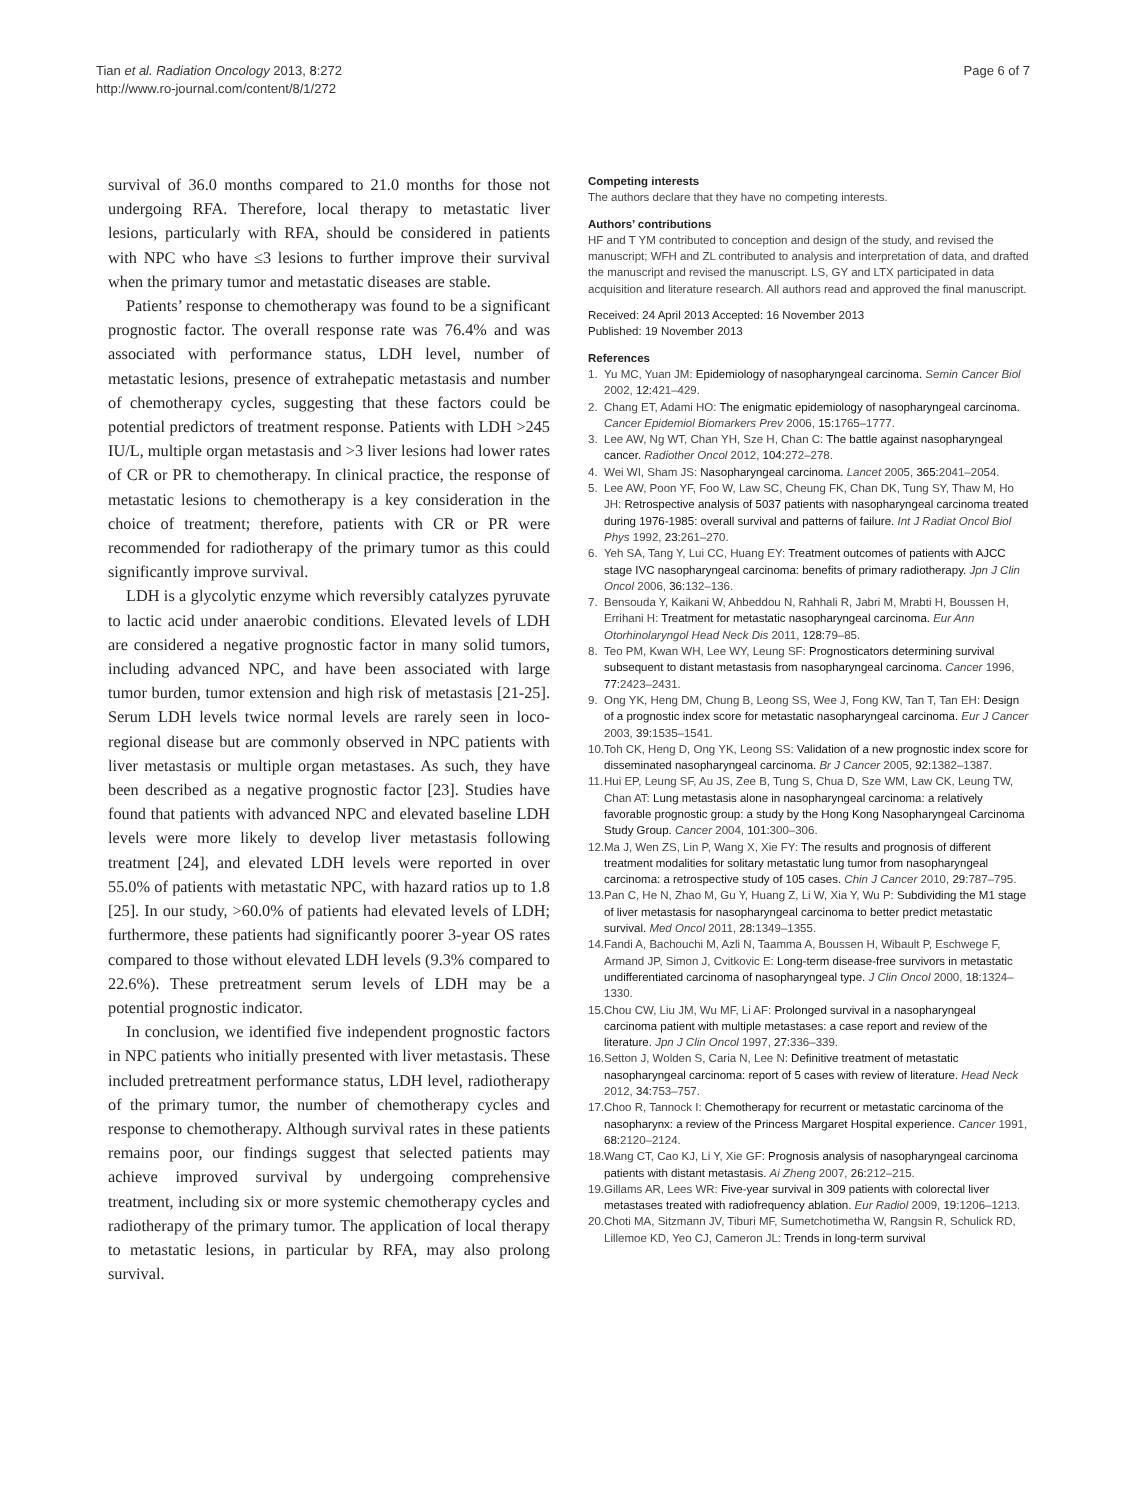Tian et al. Radiation Oncology 2013, 8:272
http://www.ro-journal.com/content/8/1/272
Page 6 of 7
survival of 36.0 months compared to 21.0 months for those not undergoing RFA. Therefore, local therapy to metastatic liver lesions, particularly with RFA, should be considered in patients with NPC who have ≤3 lesions to further improve their survival when the primary tumor and metastatic diseases are stable.
Patients’ response to chemotherapy was found to be a significant prognostic factor. The overall response rate was 76.4% and was associated with performance status, LDH level, number of metastatic lesions, presence of extrahepatic metastasis and number of chemotherapy cycles, suggesting that these factors could be potential predictors of treatment response. Patients with LDH >245 IU/L, multiple organ metastasis and >3 liver lesions had lower rates of CR or PR to chemotherapy. In clinical practice, the response of metastatic lesions to chemotherapy is a key consideration in the choice of treatment; therefore, patients with CR or PR were recommended for radiotherapy of the primary tumor as this could significantly improve survival.
LDH is a glycolytic enzyme which reversibly catalyzes pyruvate to lactic acid under anaerobic conditions. Elevated levels of LDH are considered a negative prognostic factor in many solid tumors, including advanced NPC, and have been associated with large tumor burden, tumor extension and high risk of metastasis [21-25]. Serum LDH levels twice normal levels are rarely seen in loco-regional disease but are commonly observed in NPC patients with liver metastasis or multiple organ metastases. As such, they have been described as a negative prognostic factor [23]. Studies have found that patients with advanced NPC and elevated baseline LDH levels were more likely to develop liver metastasis following treatment [24], and elevated LDH levels were reported in over 55.0% of patients with metastatic NPC, with hazard ratios up to 1.8 [25]. In our study, >60.0% of patients had elevated levels of LDH; furthermore, these patients had significantly poorer 3-year OS rates compared to those without elevated LDH levels (9.3% compared to 22.6%). These pretreatment serum levels of LDH may be a potential prognostic indicator.
In conclusion, we identified five independent prognostic factors in NPC patients who initially presented with liver metastasis. These included pretreatment performance status, LDH level, radiotherapy of the primary tumor, the number of chemotherapy cycles and response to chemotherapy. Although survival rates in these patients remains poor, our findings suggest that selected patients may achieve improved survival by undergoing comprehensive treatment, including six or more systemic chemotherapy cycles and radiotherapy of the primary tumor. The application of local therapy to metastatic lesions, in particular by RFA, may also prolong survival.
Competing interests
The authors declare that they have no competing interests.
Authors’ contributions
HF and T YM contributed to conception and design of the study, and revised the manuscript; WFH and ZL contributed to analysis and interpretation of data, and drafted the manuscript and revised the manuscript. LS, GY and LTX participated in data acquisition and literature research. All authors read and approved the final manuscript.
Received: 24 April 2013 Accepted: 16 November 2013
Published: 19 November 2013
References
1. Yu MC, Yuan JM: Epidemiology of nasopharyngeal carcinoma. Semin Cancer Biol 2002, 12: 421–429.
2. Chang ET, Adami HO: The enigmatic epidemiology of nasopharyngeal carcinoma. Cancer Epidemiol Biomarkers Prev 2006, 15: 1765–1777.
3. Lee AW, Ng WT, Chan YH, Sze H, Chan C: The battle against nasopharyngeal cancer. Radiother Oncol 2012, 104: 272–278.
4. Wei WI, Sham JS: Nasopharyngeal carcinoma. Lancet 2005, 365: 2041–2054.
5. Lee AW, Poon YF, Foo W, Law SC, Cheung FK, Chan DK, Tung SY, Thaw M, Ho JH: Retrospective analysis of 5037 patients with nasopharyngeal carcinoma treated during 1976-1985: overall survival and patterns of failure. Int J Radiat Oncol Biol Phys 1992, 23: 261–270.
6. Yeh SA, Tang Y, Lui CC, Huang EY: Treatment outcomes of patients with AJCC stage IVC nasopharyngeal carcinoma: benefits of primary radiotherapy. Jpn J Clin Oncol 2006, 36: 132–136.
7. Bensouda Y, Kaikani W, Ahbeddou N, Rahhali R, Jabri M, Mrabti H, Boussen H, Errihani H: Treatment for metastatic nasopharyngeal carcinoma. Eur Ann Otorhinolaryngol Head Neck Dis 2011, 128: 79–85.
8. Teo PM, Kwan WH, Lee WY, Leung SF: Prognosticators determining survival subsequent to distant metastasis from nasopharyngeal carcinoma. Cancer 1996, 77: 2423–2431.
9. Ong YK, Heng DM, Chung B, Leong SS, Wee J, Fong KW, Tan T, Tan EH: Design of a prognostic index score for metastatic nasopharyngeal carcinoma. Eur J Cancer 2003, 39: 1535–1541.
10. Toh CK, Heng D, Ong YK, Leong SS: Validation of a new prognostic index score for disseminated nasopharyngeal carcinoma. Br J Cancer 2005, 92: 1382–1387.
11. Hui EP, Leung SF, Au JS, Zee B, Tung S, Chua D, Sze WM, Law CK, Leung TW, Chan AT: Lung metastasis alone in nasopharyngeal carcinoma: a relatively favorable prognostic group: a study by the Hong Kong Nasopharyngeal Carcinoma Study Group. Cancer 2004, 101: 300–306.
12. Ma J, Wen ZS, Lin P, Wang X, Xie FY: The results and prognosis of different treatment modalities for solitary metastatic lung tumor from nasopharyngeal carcinoma: a retrospective study of 105 cases. Chin J Cancer 2010, 29: 787–795.
13. Pan C, He N, Zhao M, Gu Y, Huang Z, Li W, Xia Y, Wu P: Subdividing the M1 stage of liver metastasis for nasopharyngeal carcinoma to better predict metastatic survival. Med Oncol 2011, 28: 1349–1355.
14. Fandi A, Bachouchi M, Azli N, Taamma A, Boussen H, Wibault P, Eschwege F, Armand JP, Simon J, Cvitkovic E: Long-term disease-free survivors in metastatic undifferentiated carcinoma of nasopharyngeal type. J Clin Oncol 2000, 18: 1324–1330.
15. Chou CW, Liu JM, Wu MF, Li AF: Prolonged survival in a nasopharyngeal carcinoma patient with multiple metastases: a case report and review of the literature. Jpn J Clin Oncol 1997, 27: 336–339.
16. Setton J, Wolden S, Caria N, Lee N: Definitive treatment of metastatic nasopharyngeal carcinoma: report of 5 cases with review of literature. Head Neck 2012, 34: 753–757.
17. Choo R, Tannock I: Chemotherapy for recurrent or metastatic carcinoma of the nasopharynx: a review of the Princess Margaret Hospital experience. Cancer 1991, 68: 2120–2124.
18. Wang CT, Cao KJ, Li Y, Xie GF: Prognosis analysis of nasopharyngeal carcinoma patients with distant metastasis. Ai Zheng 2007, 26: 212–215.
19. Gillams AR, Lees WR: Five-year survival in 309 patients with colorectal liver metastases treated with radiofrequency ablation. Eur Radiol 2009, 19: 1206–1213.
20. Choti MA, Sitzmann JV, Tiburi MF, Sumetchotimetha W, Rangsin R, Schulick RD, Lillemoe KD, Yeo CJ, Cameron JL: Trends in long-term survival